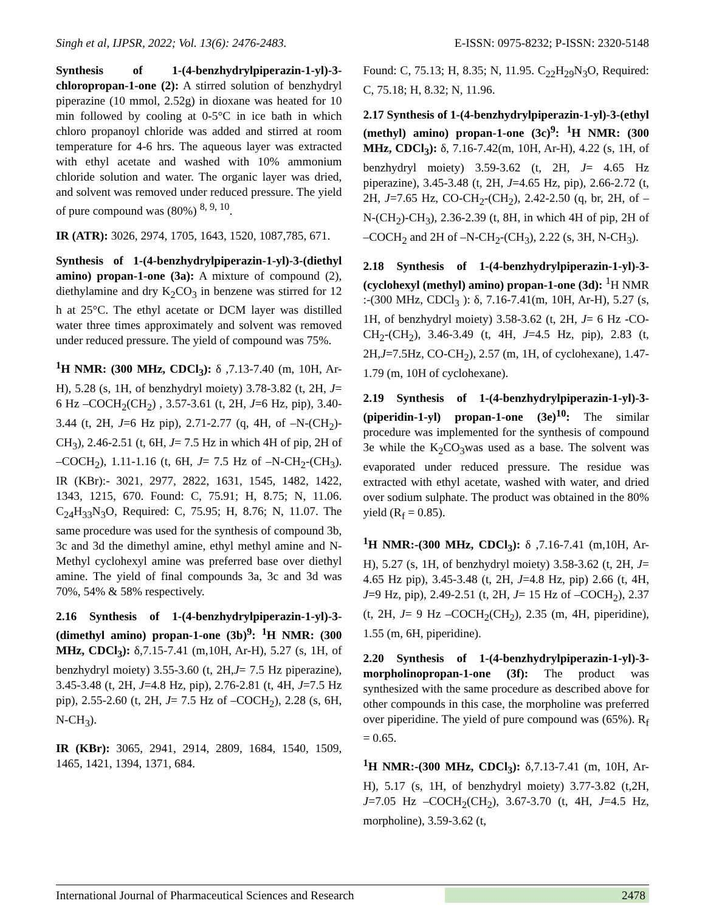Singh et al, IJPSR, 2022; Vol. 13(6): 2476-2483. E-ISSN: 0975-8232; P-ISSN: 2320-5148
Synthesis of 1-(4-benzhydrylpiperazin-1-yl)-3-chloropropan-1-one (2): A stirred solution of benzhydryl piperazine (10 mmol, 2.52g) in dioxane was heated for 10 min followed by cooling at 0-5°C in ice bath in which chloro propanoyl chloride was added and stirred at room temperature for 4-6 hrs. The aqueous layer was extracted with ethyl acetate and washed with 10% ammonium chloride solution and water. The organic layer was dried, and solvent was removed under reduced pressure. The yield of pure compound was (80%) <sup>8, 9, 10</sup>.
IR (ATR): 3026, 2974, 1705, 1643, 1520, 1087,785, 671.
Synthesis of 1-(4-benzhydrylpiperazin-1-yl)-3-(diethyl amino) propan-1-one (3a): A mixture of compound (2), diethylamine and dry K<sub>2</sub>CO<sub>3</sub> in benzene was stirred for 12 h at 25°C. The ethyl acetate or DCM layer was distilled water three times approximately and solvent was removed under reduced pressure. The yield of compound was 75%.
<sup>1</sup>H NMR: (300 MHz, CDCl<sub>3</sub>): δ ,7.13-7.40 (m, 10H, Ar-H), 5.28 (s, 1H, of benzhydryl moiety) 3.78-3.82 (t, 2H, J= 6 Hz –COCH<sub>2</sub>(CH<sub>2</sub>) , 3.57-3.61 (t, 2H, J=6 Hz, pip), 3.40-3.44 (t, 2H, J=6 Hz pip), 2.71-2.77 (q, 4H, of –N-(CH<sub>2</sub>)-CH<sub>3</sub>), 2.46-2.51 (t, 6H, J= 7.5 Hz in which 4H of pip, 2H of –COCH<sub>2</sub>), 1.11-1.16 (t, 6H, J= 7.5 Hz of –N-CH<sub>2</sub>-(CH<sub>3</sub>). IR (KBr):- 3021, 2977, 2822, 1631, 1545, 1482, 1422, 1343, 1215, 670. Found: C, 75.91; H, 8.75; N, 11.06. C<sub>24</sub>H<sub>33</sub>N<sub>3</sub>O, Required: C, 75.95; H, 8.76; N, 11.07. The same procedure was used for the synthesis of compound 3b, 3c and 3d the dimethyl amine, ethyl methyl amine and N-Methyl cyclohexyl amine was preferred base over diethyl amine. The yield of final compounds 3a, 3c and 3d was 70%, 54% & 58% respectively.
2.16 Synthesis of 1-(4-benzhydrylpiperazin-1-yl)-3-(dimethyl amino) propan-1-one (3b)<sup>9</sup>: <sup>1</sup>H NMR: (300 MHz, CDCl<sub>3</sub>): δ,7.15-7.41 (m,10H, Ar-H), 5.27 (s, 1H, of benzhydryl moiety) 3.55-3.60 (t, 2H,J= 7.5 Hz piperazine), 3.45-3.48 (t, 2H, J=4.8 Hz, pip), 2.76-2.81 (t, 4H, J=7.5 Hz pip), 2.55-2.60 (t, 2H, J= 7.5 Hz of –COCH<sub>2</sub>), 2.28 (s, 6H, N-CH<sub>3</sub>).
IR (KBr): 3065, 2941, 2914, 2809, 1684, 1540, 1509, 1465, 1421, 1394, 1371, 684.
Found: C, 75.13; H, 8.35; N, 11.95. C<sub>22</sub>H<sub>29</sub>N<sub>3</sub>O, Required: C, 75.18; H, 8.32; N, 11.96.
2.17 Synthesis of 1-(4-benzhydrylpiperazin-1-yl)-3-(ethyl (methyl) amino) propan-1-one (3c)<sup>9</sup>: <sup>1</sup>H NMR: (300 MHz, CDCl<sub>3</sub>): δ, 7.16-7.42(m, 10H, Ar-H), 4.22 (s, 1H, of benzhydryl moiety) 3.59-3.62 (t, 2H, J= 4.65 Hz piperazine), 3.45-3.48 (t, 2H, J=4.65 Hz, pip), 2.66-2.72 (t, 2H, J=7.65 Hz, CO-CH<sub>2</sub>-(CH<sub>2</sub>), 2.42-2.50 (q, br, 2H, of –N-(CH<sub>2</sub>)-CH<sub>3</sub>), 2.36-2.39 (t, 8H, in which 4H of pip, 2H of –COCH<sub>2</sub> and 2H of –N-CH<sub>2</sub>-(CH<sub>3</sub>), 2.22 (s, 3H, N-CH<sub>3</sub>).
2.18 Synthesis of 1-(4-benzhydrylpiperazin-1-yl)-3-(cyclohexyl (methyl) amino) propan-1-one (3d): <sup>1</sup>H NMR :-(300 MHz, CDCl<sub>3</sub> ): δ, 7.16-7.41(m, 10H, Ar-H), 5.27 (s, 1H, of benzhydryl moiety) 3.58-3.62 (t, 2H, J= 6 Hz -CO-CH<sub>2</sub>-(CH<sub>2</sub>), 3.46-3.49 (t, 4H, J=4.5 Hz, pip), 2.83 (t, 2H,J=7.5Hz, CO-CH<sub>2</sub>), 2.57 (m, 1H, of cyclohexane), 1.47-1.79 (m, 10H of cyclohexane).
2.19 Synthesis of 1-(4-benzhydrylpiperazin-1-yl)-3-(piperidin-1-yl) propan-1-one (3e)<sup>10</sup>: The similar procedure was implemented for the synthesis of compound 3e while the K<sub>2</sub>CO<sub>3</sub>was used as a base. The solvent was evaporated under reduced pressure. The residue was extracted with ethyl acetate, washed with water, and dried over sodium sulphate. The product was obtained in the 80% yield (R<sub>f</sub> = 0.85).
<sup>1</sup>H NMR:-(300 MHz, CDCl<sub>3</sub>): δ ,7.16-7.41 (m,10H, Ar-H), 5.27 (s, 1H, of benzhydryl moiety) 3.58-3.62 (t, 2H, J= 4.65 Hz pip), 3.45-3.48 (t, 2H, J=4.8 Hz, pip) 2.66 (t, 4H, J=9 Hz, pip), 2.49-2.51 (t, 2H, J= 15 Hz of –COCH<sub>2</sub>), 2.37 (t, 2H, J= 9 Hz –COCH<sub>2</sub>(CH<sub>2</sub>), 2.35 (m, 4H, piperidine), 1.55 (m, 6H, piperidine).
2.20 Synthesis of 1-(4-benzhydrylpiperazin-1-yl)-3-morpholinopropan-1-one (3f): The product was synthesized with the same procedure as described above for other compounds in this case, the morpholine was preferred over piperidine. The yield of pure compound was (65%). R<sub>f</sub> = 0.65.
<sup>1</sup>H NMR:-(300 MHz, CDCl<sub>3</sub>): δ,7.13-7.41 (m, 10H, Ar-H), 5.17 (s, 1H, of benzhydryl moiety) 3.77-3.82 (t,2H, J=7.05 Hz –COCH<sub>2</sub>(CH<sub>2</sub>), 3.67-3.70 (t, 4H, J=4.5 Hz, morpholine), 3.59-3.62 (t,
International Journal of Pharmaceutical Sciences and Research 2478